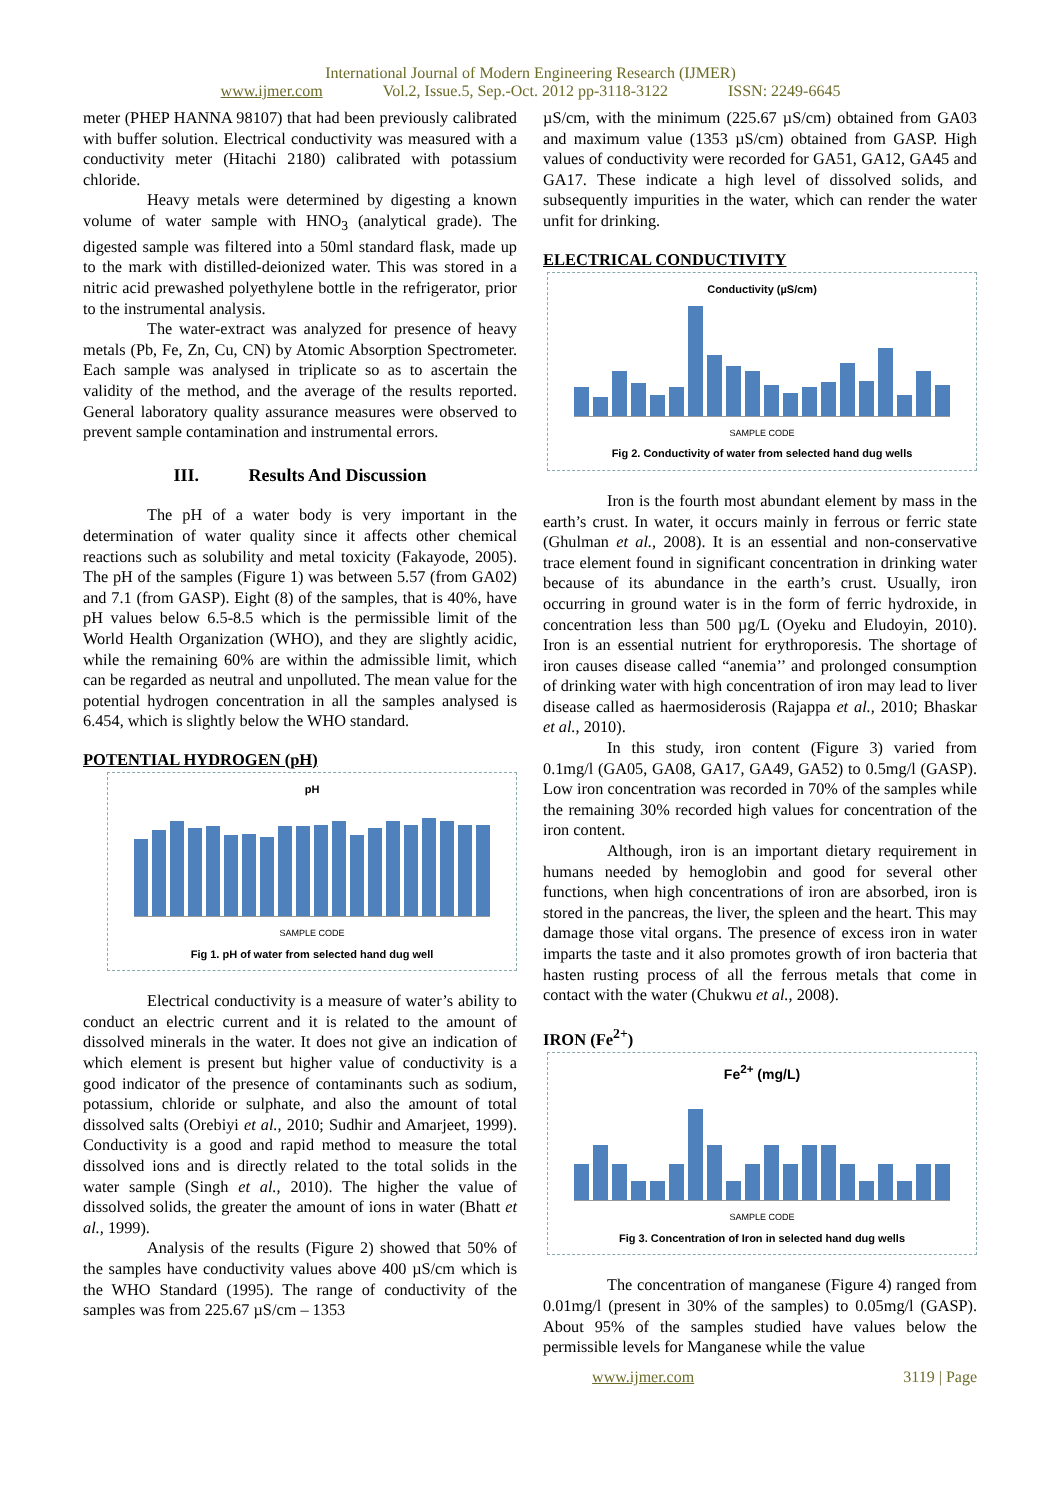International Journal of Modern Engineering Research (IJMER)
www.ijmer.com Vol.2, Issue.5, Sep.-Oct. 2012 pp-3118-3122 ISSN: 2249-6645
meter (PHEP HANNA 98107) that had been previously calibrated with buffer solution. Electrical conductivity was measured with a conductivity meter (Hitachi 2180) calibrated with potassium chloride.
Heavy metals were determined by digesting a known volume of water sample with HNO<sub>3</sub> (analytical grade). The digested sample was filtered into a 50ml standard flask, made up to the mark with distilled-deionized water. This was stored in a nitric acid prewashed polyethylene bottle in the refrigerator, prior to the instrumental analysis.
The water-extract was analyzed for presence of heavy metals (Pb, Fe, Zn, Cu, CN) by Atomic Absorption Spectrometer. Each sample was analysed in triplicate so as to ascertain the validity of the method, and the average of the results reported. General laboratory quality assurance measures were observed to prevent sample contamination and instrumental errors.
III. Results And Discussion
The pH of a water body is very important in the determination of water quality since it affects other chemical reactions such as solubility and metal toxicity (Fakayode, 2005). The pH of the samples (Figure 1) was between 5.57 (from GA02) and 7.1 (from GASP). Eight (8) of the samples, that is 40%, have pH values below 6.5-8.5 which is the permissible limit of the World Health Organization (WHO), and they are slightly acidic, while the remaining 60% are within the admissible limit, which can be regarded as neutral and unpolluted. The mean value for the potential hydrogen concentration in all the samples analysed is 6.454, which is slightly below the WHO standard.
POTENTIAL HYDROGEN (pH)
pH
SAMPLE CODE
Fig 1. pH of water from selected hand dug well
Electrical conductivity is a measure of water’s ability to conduct an electric current and it is related to the amount of dissolved minerals in the water. It does not give an indication of which element is present but higher value of conductivity is a good indicator of the presence of contaminants such as sodium, potassium, chloride or sulphate, and also the amount of total dissolved salts (Orebiyi et al., 2010; Sudhir and Amarjeet, 1999). Conductivity is a good and rapid method to measure the total dissolved ions and is directly related to the total solids in the water sample (Singh et al., 2010). The higher the value of dissolved solids, the greater the amount of ions in water (Bhatt et al., 1999).
Analysis of the results (Figure 2) showed that 50% of the samples have conductivity values above 400 µS/cm which is the WHO Standard (1995). The range of conductivity of the samples was from 225.67 µS/cm – 1353
µS/cm, with the minimum (225.67 µS/cm) obtained from GA03 and maximum value (1353 µS/cm) obtained from GASP. High values of conductivity were recorded for GA51, GA12, GA45 and GA17. These indicate a high level of dissolved solids, and subsequently impurities in the water, which can render the water unfit for drinking.
ELECTRICAL CONDUCTIVITY
Conductivity (µS/cm)
SAMPLE CODE
Fig 2. Conductivity of water from selected hand dug wells
Iron is the fourth most abundant element by mass in the earth’s crust. In water, it occurs mainly in ferrous or ferric state (Ghulman et al., 2008). It is an essential and non-conservative trace element found in significant concentration in drinking water because of its abundance in the earth’s crust. Usually, iron occurring in ground water is in the form of ferric hydroxide, in concentration less than 500 µg/L (Oyeku and Eludoyin, 2010). Iron is an essential nutrient for erythroporesis. The shortage of iron causes disease called “anemia’’ and prolonged consumption of drinking water with high concentration of iron may lead to liver disease called as haermosiderosis (Rajappa et al., 2010; Bhaskar et al., 2010).
In this study, iron content (Figure 3) varied from 0.1mg/l (GA05, GA08, GA17, GA49, GA52) to 0.5mg/l (GASP). Low iron concentration was recorded in 70% of the samples while the remaining 30% recorded high values for concentration of the iron content.
Although, iron is an important dietary requirement in humans needed by hemoglobin and good for several other functions, when high concentrations of iron are absorbed, iron is stored in the pancreas, the liver, the spleen and the heart. This may damage those vital organs. The presence of excess iron in water imparts the taste and it also promotes growth of iron bacteria that hasten rusting process of all the ferrous metals that come in contact with the water (Chukwu et al., 2008).
IRON (Fe<sup>2+</sup>)
Fe<sup>2+</sup> (mg/L)
SAMPLE CODE
Fig 3. Concentration of Iron in selected hand dug wells
The concentration of manganese (Figure 4) ranged from 0.01mg/l (present in 30% of the samples) to 0.05mg/l (GASP). About 95% of the samples studied have values below the permissible levels for Manganese while the value
www.ijmer.com 3119 | Page